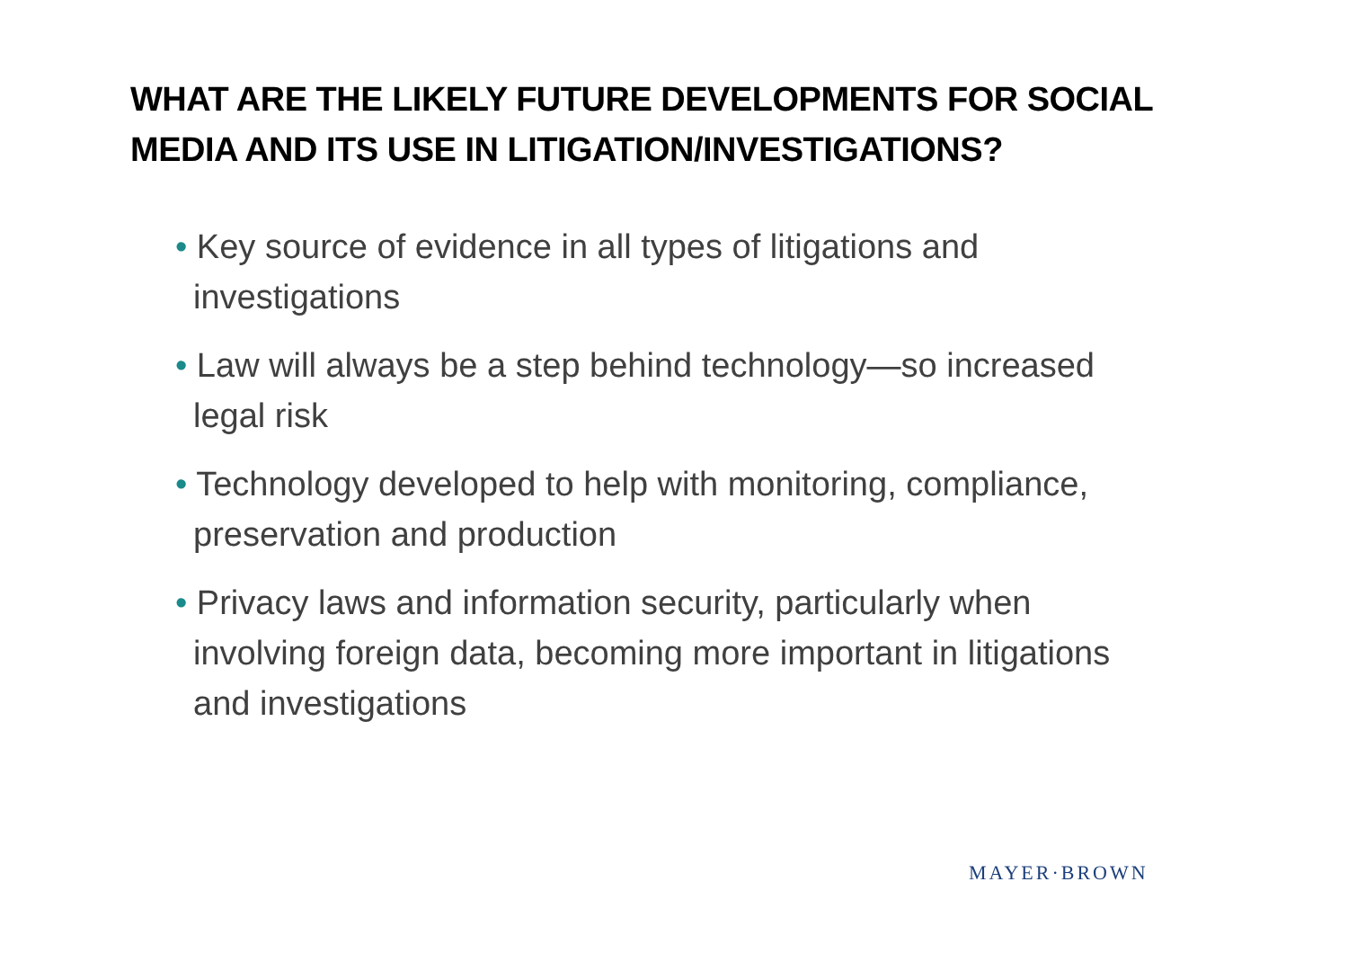WHAT ARE THE LIKELY FUTURE DEVELOPMENTS FOR SOCIAL MEDIA AND ITS USE IN LITIGATION/INVESTIGATIONS?
• Key source of evidence in all types of litigations and investigations
• Law will always be a step behind technology—so increased legal risk
• Technology developed to help with monitoring, compliance, preservation and production
• Privacy laws and information security, particularly when involving foreign data, becoming more important in litigations and investigations
MAYER·BROWN